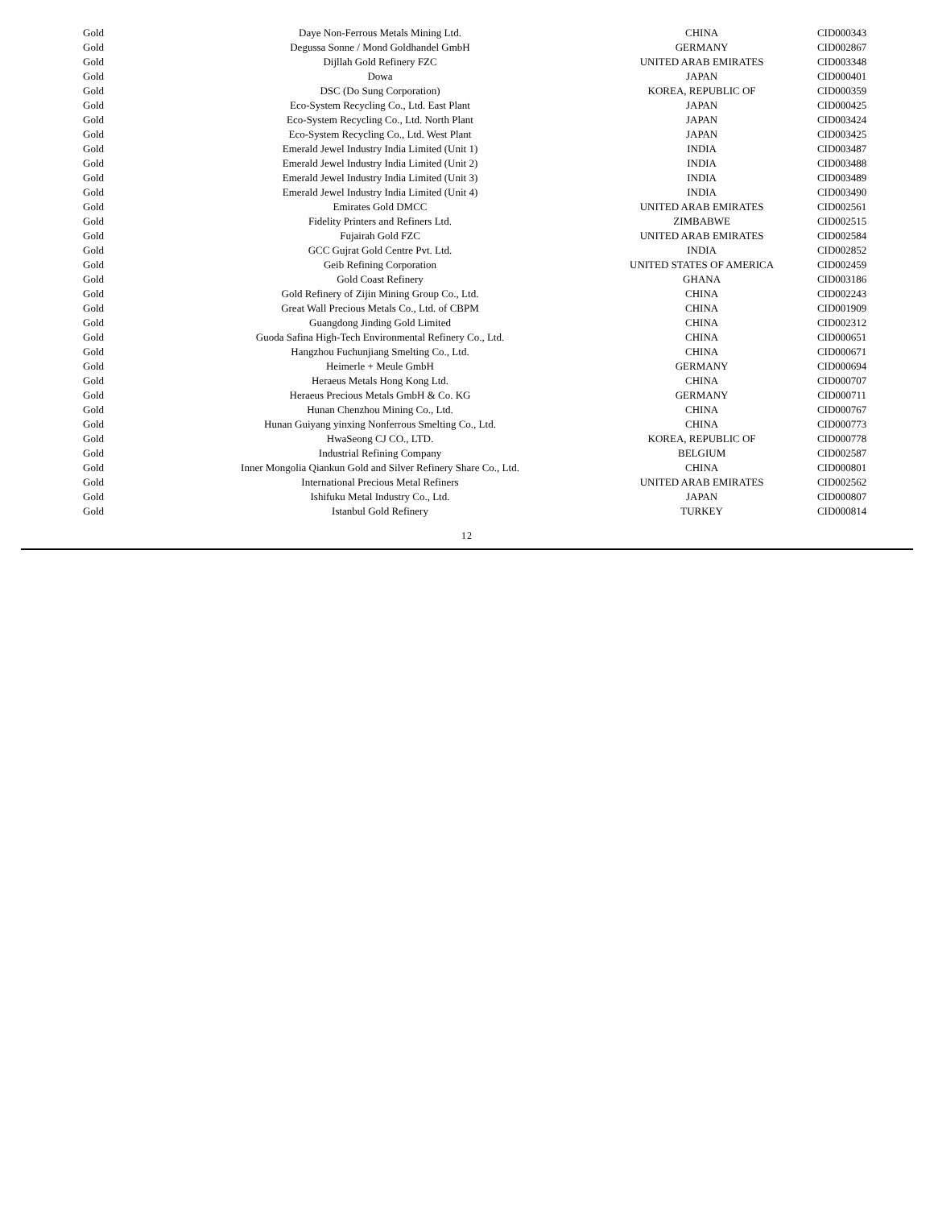| Gold | Daye Non-Ferrous Metals Mining Ltd. | CHINA | CID000343 |
| Gold | Degussa Sonne / Mond Goldhandel GmbH | GERMANY | CID002867 |
| Gold | Dijllah Gold Refinery FZC | UNITED ARAB EMIRATES | CID003348 |
| Gold | Dowa | JAPAN | CID000401 |
| Gold | DSC (Do Sung Corporation) | KOREA, REPUBLIC OF | CID000359 |
| Gold | Eco-System Recycling Co., Ltd. East Plant | JAPAN | CID000425 |
| Gold | Eco-System Recycling Co., Ltd. North Plant | JAPAN | CID003424 |
| Gold | Eco-System Recycling Co., Ltd. West Plant | JAPAN | CID003425 |
| Gold | Emerald Jewel Industry India Limited (Unit 1) | INDIA | CID003487 |
| Gold | Emerald Jewel Industry India Limited (Unit 2) | INDIA | CID003488 |
| Gold | Emerald Jewel Industry India Limited (Unit 3) | INDIA | CID003489 |
| Gold | Emerald Jewel Industry India Limited (Unit 4) | INDIA | CID003490 |
| Gold | Emirates Gold DMCC | UNITED ARAB EMIRATES | CID002561 |
| Gold | Fidelity Printers and Refiners Ltd. | ZIMBABWE | CID002515 |
| Gold | Fujairah Gold FZC | UNITED ARAB EMIRATES | CID002584 |
| Gold | GCC Gujrat Gold Centre Pvt. Ltd. | INDIA | CID002852 |
| Gold | Geib Refining Corporation | UNITED STATES OF AMERICA | CID002459 |
| Gold | Gold Coast Refinery | GHANA | CID003186 |
| Gold | Gold Refinery of Zijin Mining Group Co., Ltd. | CHINA | CID002243 |
| Gold | Great Wall Precious Metals Co., Ltd. of CBPM | CHINA | CID001909 |
| Gold | Guangdong Jinding Gold Limited | CHINA | CID002312 |
| Gold | Guoda Safina High-Tech Environmental Refinery Co., Ltd. | CHINA | CID000651 |
| Gold | Hangzhou Fuchunjiang Smelting Co., Ltd. | CHINA | CID000671 |
| Gold | Heimerle + Meule GmbH | GERMANY | CID000694 |
| Gold | Heraeus Metals Hong Kong Ltd. | CHINA | CID000707 |
| Gold | Heraeus Precious Metals GmbH & Co. KG | GERMANY | CID000711 |
| Gold | Hunan Chenzhou Mining Co., Ltd. | CHINA | CID000767 |
| Gold | Hunan Guiyang yinxing Nonferrous Smelting Co., Ltd. | CHINA | CID000773 |
| Gold | HwaSeong CJ CO., LTD. | KOREA, REPUBLIC OF | CID000778 |
| Gold | Industrial Refining Company | BELGIUM | CID002587 |
| Gold | Inner Mongolia Qiankun Gold and Silver Refinery Share Co., Ltd. | CHINA | CID000801 |
| Gold | International Precious Metal Refiners | UNITED ARAB EMIRATES | CID002562 |
| Gold | Ishifuku Metal Industry Co., Ltd. | JAPAN | CID000807 |
| Gold | Istanbul Gold Refinery | TURKEY | CID000814 |
12